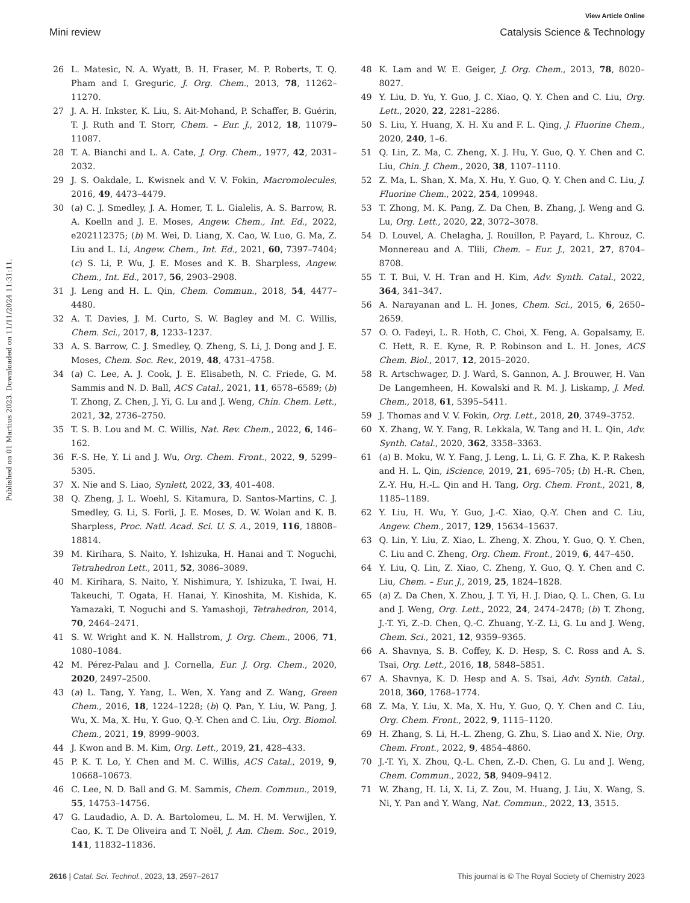View Article Online
Mini review Catalysis Science & Technology
Published on 01 Martius 2023. Downloaded on 11/11/2024 11:31:11.
26 L. Matesic, N. A. Wyatt, B. H. Fraser, M. P. Roberts, T. Q. Pham and I. Greguric, J. Org. Chem., 2013, 78, 11262–11270.
27 J. A. H. Inkster, K. Liu, S. Ait-Mohand, P. Schaffer, B. Guérin, T. J. Ruth and T. Storr, Chem. – Eur. J., 2012, 18, 11079–11087.
28 T. A. Bianchi and L. A. Cate, J. Org. Chem., 1977, 42, 2031–2032.
29 J. S. Oakdale, L. Kwisnek and V. V. Fokin, Macromolecules, 2016, 49, 4473–4479.
30 (a) C. J. Smedley, J. A. Homer, T. L. Gialelis, A. S. Barrow, R. A. Koelln and J. E. Moses, Angew. Chem., Int. Ed., 2022, e202112375; (b) M. Wei, D. Liang, X. Cao, W. Luo, G. Ma, Z. Liu and L. Li, Angew. Chem., Int. Ed., 2021, 60, 7397–7404; (c) S. Li, P. Wu, J. E. Moses and K. B. Sharpless, Angew. Chem., Int. Ed., 2017, 56, 2903–2908.
31 J. Leng and H. L. Qin, Chem. Commun., 2018, 54, 4477–4480.
32 A. T. Davies, J. M. Curto, S. W. Bagley and M. C. Willis, Chem. Sci., 2017, 8, 1233–1237.
33 A. S. Barrow, C. J. Smedley, Q. Zheng, S. Li, J. Dong and J. E. Moses, Chem. Soc. Rev., 2019, 48, 4731–4758.
34 (a) C. Lee, A. J. Cook, J. E. Elisabeth, N. C. Friede, G. M. Sammis and N. D. Ball, ACS Catal., 2021, 11, 6578–6589; (b) T. Zhong, Z. Chen, J. Yi, G. Lu and J. Weng, Chin. Chem. Lett., 2021, 32, 2736–2750.
35 T. S. B. Lou and M. C. Willis, Nat. Rev. Chem., 2022, 6, 146–162.
36 F.-S. He, Y. Li and J. Wu, Org. Chem. Front., 2022, 9, 5299–5305.
37 X. Nie and S. Liao, Synlett, 2022, 33, 401–408.
38 Q. Zheng, J. L. Woehl, S. Kitamura, D. Santos-Martins, C. J. Smedley, G. Li, S. Forli, J. E. Moses, D. W. Wolan and K. B. Sharpless, Proc. Natl. Acad. Sci. U. S. A., 2019, 116, 18808–18814.
39 M. Kirihara, S. Naito, Y. Ishizuka, H. Hanai and T. Noguchi, Tetrahedron Lett., 2011, 52, 3086–3089.
40 M. Kirihara, S. Naito, Y. Nishimura, Y. Ishizuka, T. Iwai, H. Takeuchi, T. Ogata, H. Hanai, Y. Kinoshita, M. Kishida, K. Yamazaki, T. Noguchi and S. Yamashoji, Tetrahedron, 2014, 70, 2464–2471.
41 S. W. Wright and K. N. Hallstrom, J. Org. Chem., 2006, 71, 1080–1084.
42 M. Pérez-Palau and J. Cornella, Eur. J. Org. Chem., 2020, 2020, 2497–2500.
43 (a) L. Tang, Y. Yang, L. Wen, X. Yang and Z. Wang, Green Chem., 2016, 18, 1224–1228; (b) Q. Pan, Y. Liu, W. Pang, J. Wu, X. Ma, X. Hu, Y. Guo, Q.-Y. Chen and C. Liu, Org. Biomol. Chem., 2021, 19, 8999–9003.
44 J. Kwon and B. M. Kim, Org. Lett., 2019, 21, 428–433.
45 P. K. T. Lo, Y. Chen and M. C. Willis, ACS Catal., 2019, 9, 10668–10673.
46 C. Lee, N. D. Ball and G. M. Sammis, Chem. Commun., 2019, 55, 14753–14756.
47 G. Laudadio, A. D. A. Bartolomeu, L. M. H. M. Verwijlen, Y. Cao, K. T. De Oliveira and T. Noël, J. Am. Chem. Soc., 2019, 141, 11832–11836.
48 K. Lam and W. E. Geiger, J. Org. Chem., 2013, 78, 8020–8027.
49 Y. Liu, D. Yu, Y. Guo, J. C. Xiao, Q. Y. Chen and C. Liu, Org. Lett., 2020, 22, 2281–2286.
50 S. Liu, Y. Huang, X. H. Xu and F. L. Qing, J. Fluorine Chem., 2020, 240, 1–6.
51 Q. Lin, Z. Ma, C. Zheng, X. J. Hu, Y. Guo, Q. Y. Chen and C. Liu, Chin. J. Chem., 2020, 38, 1107–1110.
52 Z. Ma, L. Shan, X. Ma, X. Hu, Y. Guo, Q. Y. Chen and C. Liu, J. Fluorine Chem., 2022, 254, 109948.
53 T. Zhong, M. K. Pang, Z. Da Chen, B. Zhang, J. Weng and G. Lu, Org. Lett., 2020, 22, 3072–3078.
54 D. Louvel, A. Chelagha, J. Rouillon, P. Payard, L. Khrouz, C. Monnereau and A. Tlili, Chem. – Eur. J., 2021, 27, 8704–8708.
55 T. T. Bui, V. H. Tran and H. Kim, Adv. Synth. Catal., 2022, 364, 341–347.
56 A. Narayanan and L. H. Jones, Chem. Sci., 2015, 6, 2650–2659.
57 O. O. Fadeyi, L. R. Hoth, C. Choi, X. Feng, A. Gopalsamy, E. C. Hett, R. E. Kyne, R. P. Robinson and L. H. Jones, ACS Chem. Biol., 2017, 12, 2015–2020.
58 R. Artschwager, D. J. Ward, S. Gannon, A. J. Brouwer, H. Van De Langemheen, H. Kowalski and R. M. J. Liskamp, J. Med. Chem., 2018, 61, 5395–5411.
59 J. Thomas and V. V. Fokin, Org. Lett., 2018, 20, 3749–3752.
60 X. Zhang, W. Y. Fang, R. Lekkala, W. Tang and H. L. Qin, Adv. Synth. Catal., 2020, 362, 3358–3363.
61 (a) B. Moku, W. Y. Fang, J. Leng, L. Li, G. F. Zha, K. P. Rakesh and H. L. Qin, iScience, 2019, 21, 695–705; (b) H.-R. Chen, Z.-Y. Hu, H.-L. Qin and H. Tang, Org. Chem. Front., 2021, 8, 1185–1189.
62 Y. Liu, H. Wu, Y. Guo, J.-C. Xiao, Q.-Y. Chen and C. Liu, Angew. Chem., 2017, 129, 15634–15637.
63 Q. Lin, Y. Liu, Z. Xiao, L. Zheng, X. Zhou, Y. Guo, Q. Y. Chen, C. Liu and C. Zheng, Org. Chem. Front., 2019, 6, 447–450.
64 Y. Liu, Q. Lin, Z. Xiao, C. Zheng, Y. Guo, Q. Y. Chen and C. Liu, Chem. – Eur. J., 2019, 25, 1824–1828.
65 (a) Z. Da Chen, X. Zhou, J. T. Yi, H. J. Diao, Q. L. Chen, G. Lu and J. Weng, Org. Lett., 2022, 24, 2474–2478; (b) T. Zhong, J.-T. Yi, Z.-D. Chen, Q.-C. Zhuang, Y.-Z. Li, G. Lu and J. Weng, Chem. Sci., 2021, 12, 9359–9365.
66 A. Shavnya, S. B. Coffey, K. D. Hesp, S. C. Ross and A. S. Tsai, Org. Lett., 2016, 18, 5848–5851.
67 A. Shavnya, K. D. Hesp and A. S. Tsai, Adv. Synth. Catal., 2018, 360, 1768–1774.
68 Z. Ma, Y. Liu, X. Ma, X. Hu, Y. Guo, Q. Y. Chen and C. Liu, Org. Chem. Front., 2022, 9, 1115–1120.
69 H. Zhang, S. Li, H.-L. Zheng, G. Zhu, S. Liao and X. Nie, Org. Chem. Front., 2022, 9, 4854–4860.
70 J.-T. Yi, X. Zhou, Q.-L. Chen, Z.-D. Chen, G. Lu and J. Weng, Chem. Commun., 2022, 58, 9409–9412.
71 W. Zhang, H. Li, X. Li, Z. Zou, M. Huang, J. Liu, X. Wang, S. Ni, Y. Pan and Y. Wang, Nat. Commun., 2022, 13, 3515.
2616 | Catal. Sci. Technol., 2023, 13, 2597–2617 This journal is © The Royal Society of Chemistry 2023